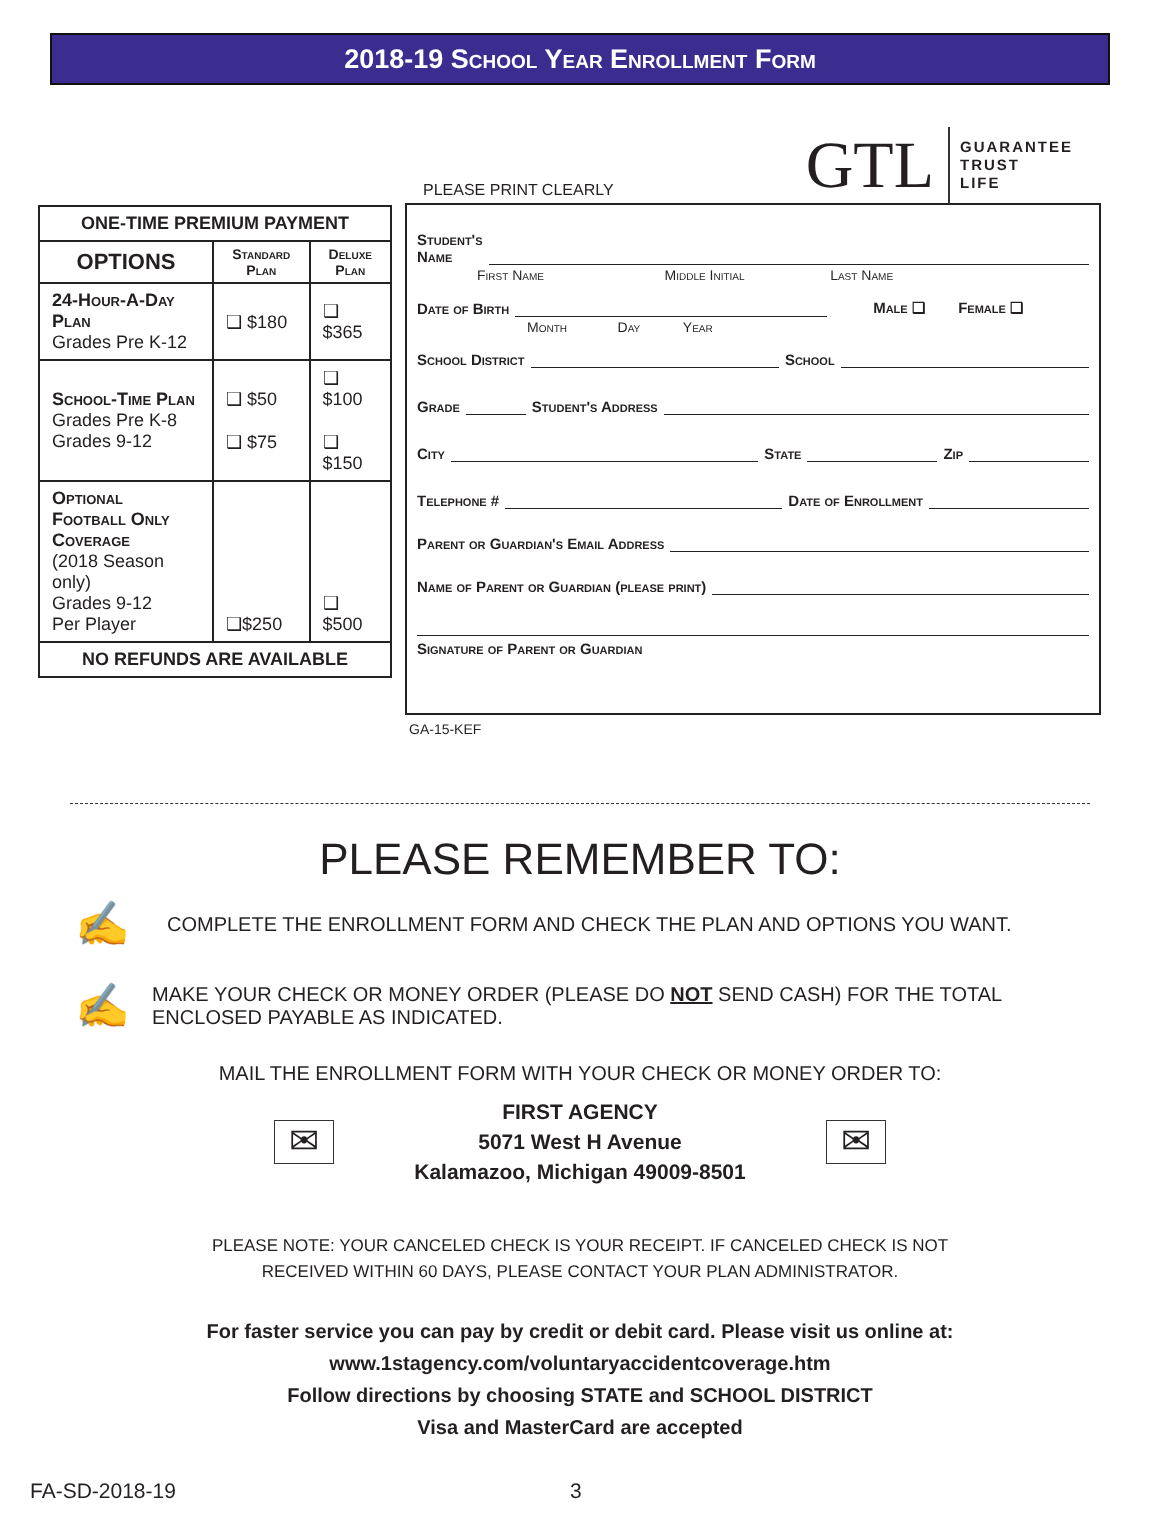2018-19 School Year Enrollment Form
| ONE-TIME PREMIUM PAYMENT | | |
| --- | --- | --- |
| OPTIONS | Standard Plan | Deluxe Plan |
| 24-Hour-A-Day Plan Grades Pre K-12 | ❑ $180 | ❑ $365 |
| School-Time Plan Grades Pre K-8 Grades 9-12 | ❑ $50 ❑ $75 | ❑ $100 ❑ $150 |
| Optional Football Only Coverage (2018 Season only) Grades 9-12 Per Player | ❑$250 | ❑ $500 |
| NO REFUNDS ARE AVAILABLE | | |
PLEASE PRINT CLEARLY
GTL GUARANTEE
TRUST
LIFE
Student's
Name
First Name Middle Initial Last Name
Date of Birth Male ❑ Female ❑
Month Day Year
School District School
Grade Student's Address
City State Zip
Telephone # Date of Enrollment
Parent or Guardian's Email Address
Name of Parent or Guardian (please print)
Signature of Parent or Guardian
GA-15-KEF
PLEASE REMEMBER TO:
✍
COMPLETE THE ENROLLMENT FORM AND CHECK THE PLAN AND OPTIONS YOU WANT.
✍
MAKE YOUR CHECK OR MONEY ORDER (PLEASE DO NOT SEND CASH) FOR THE TOTAL ENCLOSED PAYABLE AS INDICATED.
MAIL THE ENROLLMENT FORM WITH YOUR CHECK OR MONEY ORDER TO:
✉
FIRST AGENCY
5071 West H Avenue
Kalamazoo, Michigan 49009-8501
✉
PLEASE NOTE: YOUR CANCELED CHECK IS YOUR RECEIPT. IF CANCELED CHECK IS NOT
RECEIVED WITHIN 60 DAYS, PLEASE CONTACT YOUR PLAN ADMINISTRATOR.
For faster service you can pay by credit or debit card. Please visit us online at:
www.1stagency.com/voluntaryaccidentcoverage.htm
Follow directions by choosing STATE and SCHOOL DISTRICT
Visa and MasterCard are accepted
FA-SD-2018-19 3